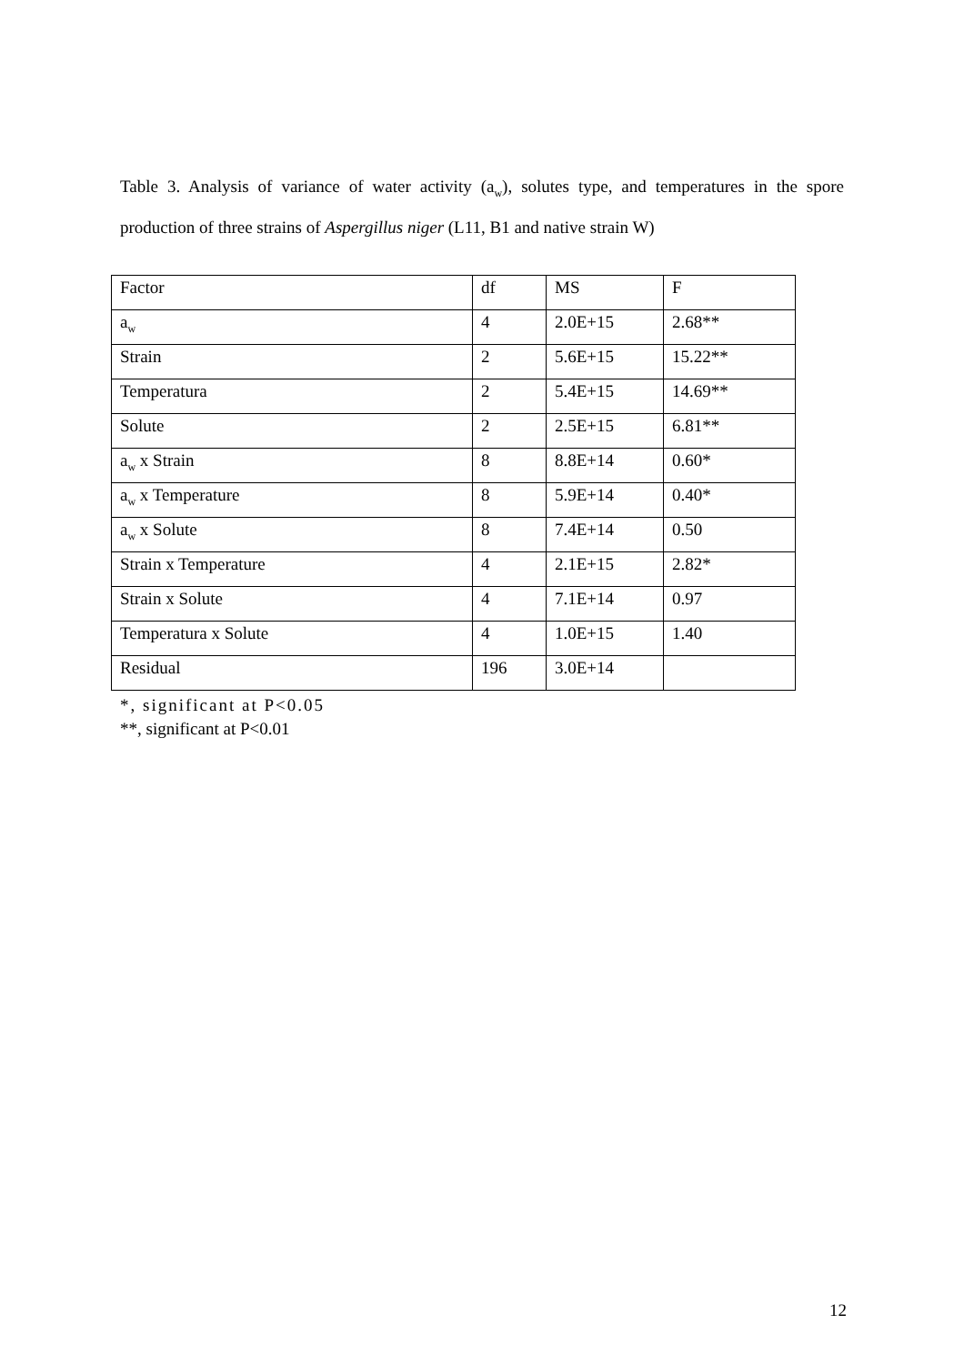Table 3. Analysis of variance of water activity (a<sub>w</sub>), solutes type, and temperatures in the spore production of three strains of Aspergillus niger (L11, B1 and native strain W)
| Factor | df | MS | F |
| --- | --- | --- | --- |
| a<sub>w</sub> | 4 | 2.0E+15 | 2.68** |
| Strain | 2 | 5.6E+15 | 15.22** |
| Temperatura | 2 | 5.4E+15 | 14.69** |
| Solute | 2 | 2.5E+15 | 6.81** |
| a<sub>w</sub> x Strain | 8 | 8.8E+14 | 0.60* |
| a<sub>w</sub> x Temperature | 8 | 5.9E+14 | 0.40* |
| a<sub>w</sub> x Solute | 8 | 7.4E+14 | 0.50 |
| Strain x Temperature | 4 | 2.1E+15 | 2.82* |
| Strain x Solute | 4 | 7.1E+14 | 0.97 |
| Temperatura x Solute | 4 | 1.0E+15 | 1.40 |
| Residual | 196 | 3.0E+14 | |
*, significant at P<0.05
**, significant at P<0.01
12